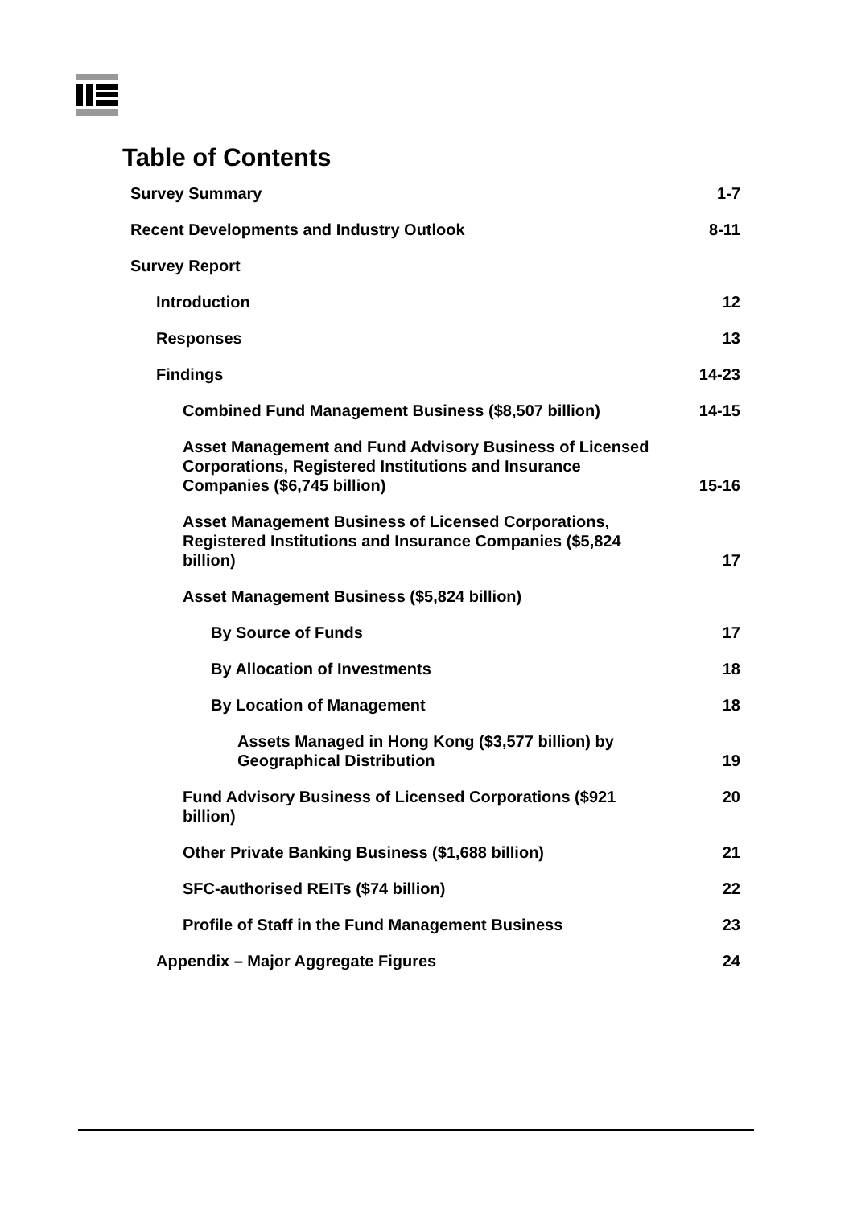Table of Contents
Survey Summary 1-7
Recent Developments and Industry Outlook 8-11
Survey Report
Introduction 12
Responses 13
Findings 14-23
Combined Fund Management Business ($8,507 billion) 14-15
Asset Management and Fund Advisory Business of Licensed Corporations, Registered Institutions and Insurance Companies ($6,745 billion) 15-16
Asset Management Business of Licensed Corporations, Registered Institutions and Insurance Companies ($5,824 billion) 17
Asset Management Business ($5,824 billion)
By Source of Funds 17
By Allocation of Investments 18
By Location of Management 18
Assets Managed in Hong Kong ($3,577 billion) by Geographical Distribution 19
Fund Advisory Business of Licensed Corporations ($921 billion) 20
Other Private Banking Business ($1,688 billion) 21
SFC-authorised REITs ($74 billion) 22
Profile of Staff in the Fund Management Business 23
Appendix – Major Aggregate Figures 24